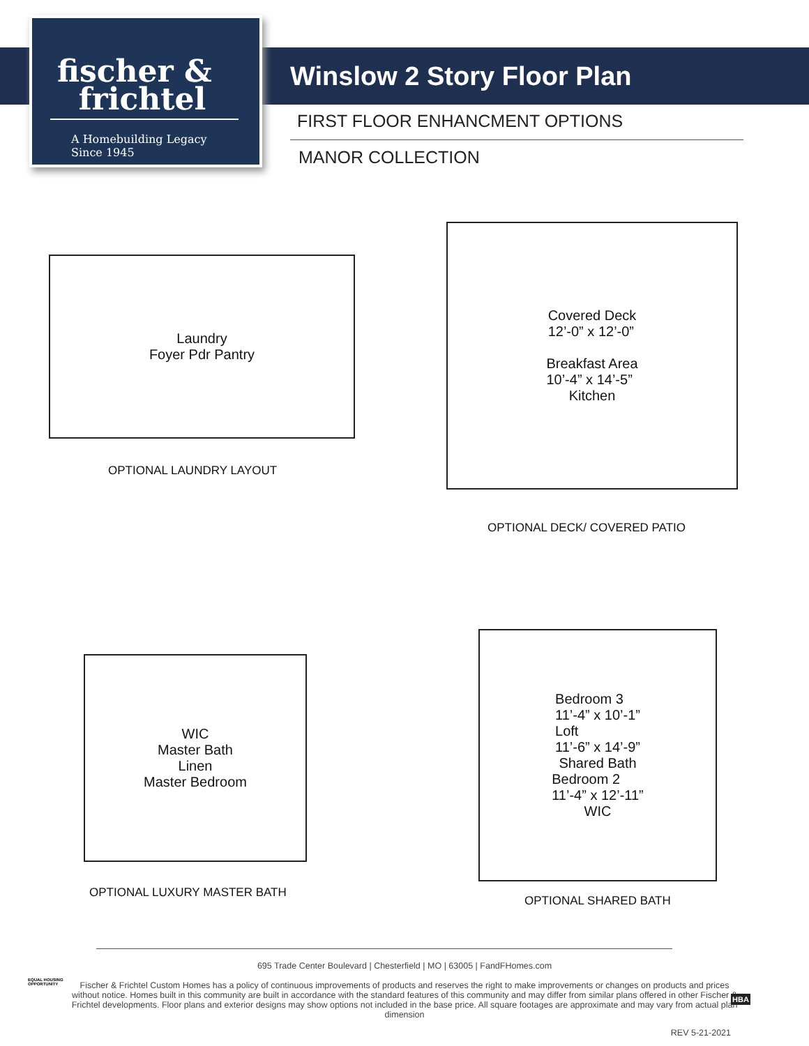fischer &
frichtel
A Homebuilding Legacy Since 1945
Winslow 2 Story Floor Plan
FIRST FLOOR ENHANCMENT OPTIONS
MANOR COLLECTION
Laundry
Foyer Pdr Pantry
OPTIONAL LAUNDRY LAYOUT
Covered Deck
12’-0” x 12’-0”
Breakfast Area
10’-4” x 14’-5”
Kitchen
OPTIONAL DECK/ COVERED PATIO
WIC
Master Bath
Linen
Master Bedroom
OPTIONAL LUXURY MASTER BATH
Bedroom 3
11’-4” x 10’-1”
Loft
11’-6” x 14’-9”
Shared Bath
Bedroom 2
11’-4” x 12’-11”
WIC
OPTIONAL SHARED BATH
695 Trade Center Boulevard | Chesterfield | MO | 63005 | FandFHomes.com
Fischer & Frichtel Custom Homes has a policy of continuous improvements of products and reserves the right to make improvements or changes on products and prices without notice. Homes built in this community are built in accordance with the standard features of this community and may differ from similar plans offered in other Fischer & Frichtel developments. Floor plans and exterior designs may show options not included in the base price. All square footages are approximate and may vary from actual plan dimension
REV 5-21-2021
EQUAL HOUSING
OPPORTUNITY
HBA